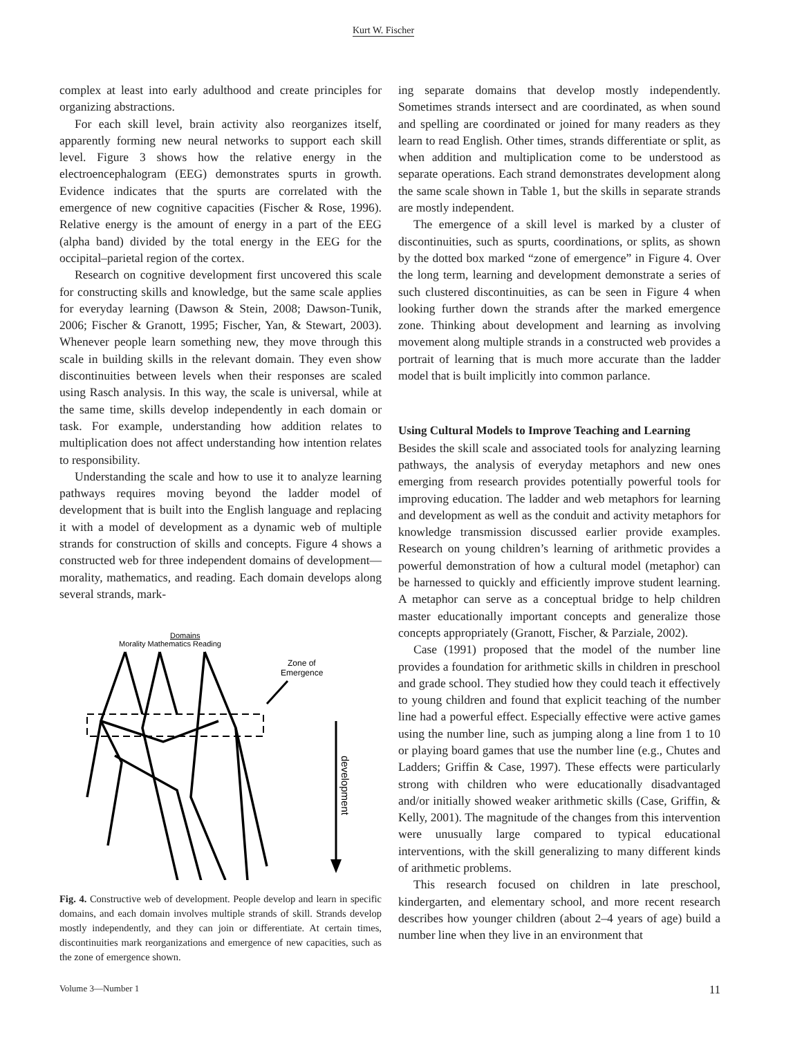Kurt W. Fischer
complex at least into early adulthood and create principles for organizing abstractions.
For each skill level, brain activity also reorganizes itself, apparently forming new neural networks to support each skill level. Figure 3 shows how the relative energy in the electroencephalogram (EEG) demonstrates spurts in growth. Evidence indicates that the spurts are correlated with the emergence of new cognitive capacities (Fischer & Rose, 1996). Relative energy is the amount of energy in a part of the EEG (alpha band) divided by the total energy in the EEG for the occipital–parietal region of the cortex.
Research on cognitive development first uncovered this scale for constructing skills and knowledge, but the same scale applies for everyday learning (Dawson & Stein, 2008; Dawson-Tunik, 2006; Fischer & Granott, 1995; Fischer, Yan, & Stewart, 2003). Whenever people learn something new, they move through this scale in building skills in the relevant domain. They even show discontinuities between levels when their responses are scaled using Rasch analysis. In this way, the scale is universal, while at the same time, skills develop independently in each domain or task. For example, understanding how addition relates to multiplication does not affect understanding how intention relates to responsibility.
Understanding the scale and how to use it to analyze learning pathways requires moving beyond the ladder model of development that is built into the English language and replacing it with a model of development as a dynamic web of multiple strands for construction of skills and concepts. Figure 4 shows a constructed web for three independent domains of development—morality, mathematics, and reading. Each domain develops along several strands, mark-
Domains
Morality Mathematics Reading
Zone of
Emergence
development
Fig. 4. Constructive web of development. People develop and learn in specific domains, and each domain involves multiple strands of skill. Strands develop mostly independently, and they can join or differentiate. At certain times, discontinuities mark reorganizations and emergence of new capacities, such as the zone of emergence shown.
ing separate domains that develop mostly independently. Sometimes strands intersect and are coordinated, as when sound and spelling are coordinated or joined for many readers as they learn to read English. Other times, strands differentiate or split, as when addition and multiplication come to be understood as separate operations. Each strand demonstrates development along the same scale shown in Table 1, but the skills in separate strands are mostly independent.
The emergence of a skill level is marked by a cluster of discontinuities, such as spurts, coordinations, or splits, as shown by the dotted box marked “zone of emergence” in Figure 4. Over the long term, learning and development demonstrate a series of such clustered discontinuities, as can be seen in Figure 4 when looking further down the strands after the marked emergence zone. Thinking about development and learning as involving movement along multiple strands in a constructed web provides a portrait of learning that is much more accurate than the ladder model that is built implicitly into common parlance.
Using Cultural Models to Improve Teaching and Learning
Besides the skill scale and associated tools for analyzing learning pathways, the analysis of everyday metaphors and new ones emerging from research provides potentially powerful tools for improving education. The ladder and web metaphors for learning and development as well as the conduit and activity metaphors for knowledge transmission discussed earlier provide examples. Research on young children’s learning of arithmetic provides a powerful demonstration of how a cultural model (metaphor) can be harnessed to quickly and efficiently improve student learning. A metaphor can serve as a conceptual bridge to help children master educationally important concepts and generalize those concepts appropriately (Granott, Fischer, & Parziale, 2002).
Case (1991) proposed that the model of the number line provides a foundation for arithmetic skills in children in preschool and grade school. They studied how they could teach it effectively to young children and found that explicit teaching of the number line had a powerful effect. Especially effective were active games using the number line, such as jumping along a line from 1 to 10 or playing board games that use the number line (e.g., Chutes and Ladders; Griffin & Case, 1997). These effects were particularly strong with children who were educationally disadvantaged and/or initially showed weaker arithmetic skills (Case, Griffin, & Kelly, 2001). The magnitude of the changes from this intervention were unusually large compared to typical educational interventions, with the skill generalizing to many different kinds of arithmetic problems.
This research focused on children in late preschool, kindergarten, and elementary school, and more recent research describes how younger children (about 2–4 years of age) build a number line when they live in an environment that
Volume 3—Number 1 11